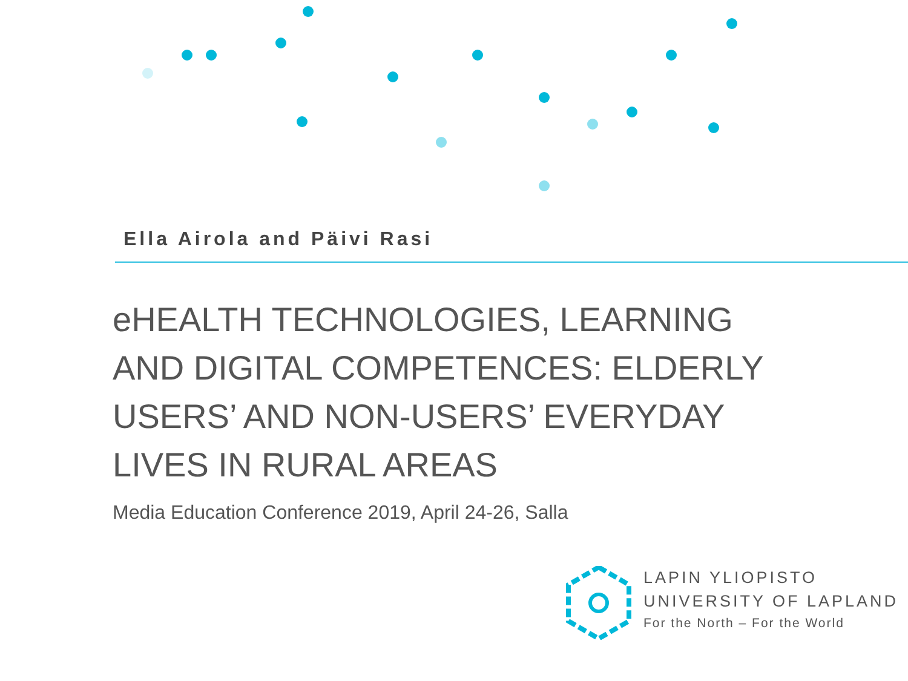Ella Airola and Päivi Rasi
eHEALTH TECHNOLOGIES, LEARNING AND DIGITAL COMPETENCES: ELDERLY USERS’ AND NON-USERS’ EVERYDAY LIVES IN RURAL AREAS
Media Education Conference 2019, April 24-26, Salla
LAPIN YLIOPISTO
UNIVERSITY OF LAPLAND
For the North – For the World